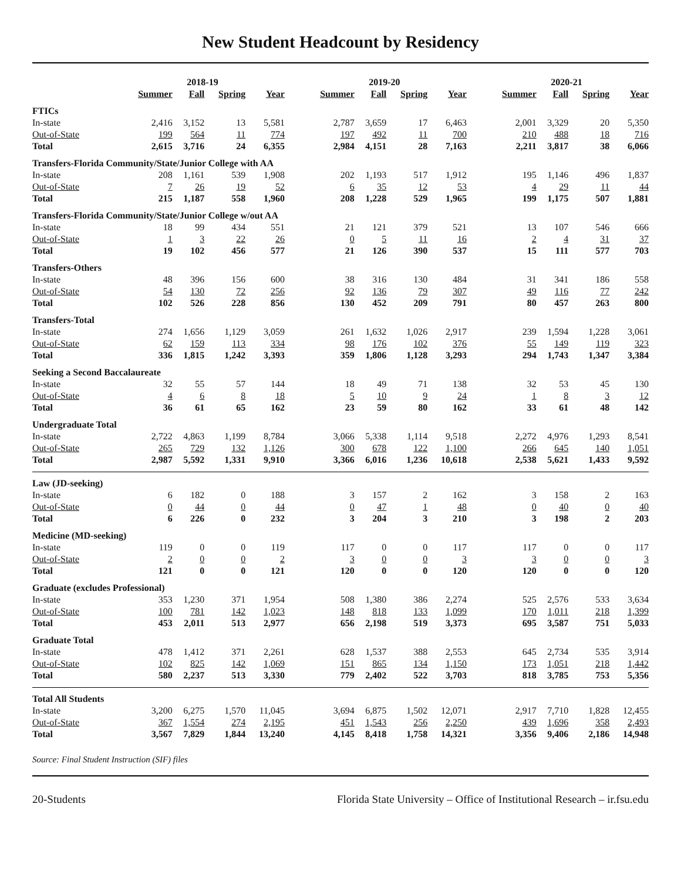New Student Headcount by Residency
| | 2018-19 | | | | | 2019-20 | | | | | 2020-21 | | | |
| --- | --- | --- | --- | --- | --- | --- | --- | --- | --- | --- | --- | --- | --- | --- |
| | Summer | Fall | Spring | Year | | Summer | Fall | Spring | Year | | Summer | Fall | Spring | Year |
| FTICs | | | | | | | | | | | | | | |
| In-state | 2,416 | 3,152 | 13 | 5,581 | | 2,787 | 3,659 | 17 | 6,463 | | 2,001 | 3,329 | 20 | 5,350 |
| Out-of-State | 199 | 564 | 11 | 774 | | 197 | 492 | 11 | 700 | | 210 | 488 | 18 | 716 |
| Total | 2,615 | 3,716 | 24 | 6,355 | | 2,984 | 4,151 | 28 | 7,163 | | 2,211 | 3,817 | 38 | 6,066 |
| Transfers-Florida Community/State/Junior College with AA | | | | | | | | | | | | | | |
| In-state | 208 | 1,161 | 539 | 1,908 | | 202 | 1,193 | 517 | 1,912 | | 195 | 1,146 | 496 | 1,837 |
| Out-of-State | 7 | 26 | 19 | 52 | | 6 | 35 | 12 | 53 | | 4 | 29 | 11 | 44 |
| Total | 215 | 1,187 | 558 | 1,960 | | 208 | 1,228 | 529 | 1,965 | | 199 | 1,175 | 507 | 1,881 |
| Transfers-Florida Community/State/Junior College w/out AA | | | | | | | | | | | | | | |
| In-state | 18 | 99 | 434 | 551 | | 21 | 121 | 379 | 521 | | 13 | 107 | 546 | 666 |
| Out-of-State | 1 | 3 | 22 | 26 | | 0 | 5 | 11 | 16 | | 2 | 4 | 31 | 37 |
| Total | 19 | 102 | 456 | 577 | | 21 | 126 | 390 | 537 | | 15 | 111 | 577 | 703 |
| Transfers-Others | | | | | | | | | | | | | | |
| In-state | 48 | 396 | 156 | 600 | | 38 | 316 | 130 | 484 | | 31 | 341 | 186 | 558 |
| Out-of-State | 54 | 130 | 72 | 256 | | 92 | 136 | 79 | 307 | | 49 | 116 | 77 | 242 |
| Total | 102 | 526 | 228 | 856 | | 130 | 452 | 209 | 791 | | 80 | 457 | 263 | 800 |
| Transfers-Total | | | | | | | | | | | | | | |
| In-state | 274 | 1,656 | 1,129 | 3,059 | | 261 | 1,632 | 1,026 | 2,917 | | 239 | 1,594 | 1,228 | 3,061 |
| Out-of-State | 62 | 159 | 113 | 334 | | 98 | 176 | 102 | 376 | | 55 | 149 | 119 | 323 |
| Total | 336 | 1,815 | 1,242 | 3,393 | | 359 | 1,806 | 1,128 | 3,293 | | 294 | 1,743 | 1,347 | 3,384 |
| Seeking a Second Baccalaureate | | | | | | | | | | | | | | |
| In-state | 32 | 55 | 57 | 144 | | 18 | 49 | 71 | 138 | | 32 | 53 | 45 | 130 |
| Out-of-State | 4 | 6 | 8 | 18 | | 5 | 10 | 9 | 24 | | 1 | 8 | 3 | 12 |
| Total | 36 | 61 | 65 | 162 | | 23 | 59 | 80 | 162 | | 33 | 61 | 48 | 142 |
| Undergraduate Total | | | | | | | | | | | | | | |
| In-state | 2,722 | 4,863 | 1,199 | 8,784 | | 3,066 | 5,338 | 1,114 | 9,518 | | 2,272 | 4,976 | 1,293 | 8,541 |
| Out-of-State | 265 | 729 | 132 | 1,126 | | 300 | 678 | 122 | 1,100 | | 266 | 645 | 140 | 1,051 |
| Total | 2,987 | 5,592 | 1,331 | 9,910 | | 3,366 | 6,016 | 1,236 | 10,618 | | 2,538 | 5,621 | 1,433 | 9,592 |
| Law (JD-seeking) | | | | | | | | | | | | | | |
| In-state | 6 | 182 | 0 | 188 | | 3 | 157 | 2 | 162 | | 3 | 158 | 2 | 163 |
| Out-of-State | 0 | 44 | 0 | 44 | | 0 | 47 | 1 | 48 | | 0 | 40 | 0 | 40 |
| Total | 6 | 226 | 0 | 232 | | 3 | 204 | 3 | 210 | | 3 | 198 | 2 | 203 |
| Medicine (MD-seeking) | | | | | | | | | | | | | | |
| In-state | 119 | 0 | 0 | 119 | | 117 | 0 | 0 | 117 | | 117 | 0 | 0 | 117 |
| Out-of-State | 2 | 0 | 0 | 2 | | 3 | 0 | 0 | 3 | | 3 | 0 | 0 | 3 |
| Total | 121 | 0 | 0 | 121 | | 120 | 0 | 0 | 120 | | 120 | 0 | 0 | 120 |
| Graduate (excludes Professional) | | | | | | | | | | | | | | |
| In-state | 353 | 1,230 | 371 | 1,954 | | 508 | 1,380 | 386 | 2,274 | | 525 | 2,576 | 533 | 3,634 |
| Out-of-State | 100 | 781 | 142 | 1,023 | | 148 | 818 | 133 | 1,099 | | 170 | 1,011 | 218 | 1,399 |
| Total | 453 | 2,011 | 513 | 2,977 | | 656 | 2,198 | 519 | 3,373 | | 695 | 3,587 | 751 | 5,033 |
| Graduate Total | | | | | | | | | | | | | | |
| In-state | 478 | 1,412 | 371 | 2,261 | | 628 | 1,537 | 388 | 2,553 | | 645 | 2,734 | 535 | 3,914 |
| Out-of-State | 102 | 825 | 142 | 1,069 | | 151 | 865 | 134 | 1,150 | | 173 | 1,051 | 218 | 1,442 |
| Total | 580 | 2,237 | 513 | 3,330 | | 779 | 2,402 | 522 | 3,703 | | 818 | 3,785 | 753 | 5,356 |
| Total All Students | | | | | | | | | | | | | | |
| In-state | 3,200 | 6,275 | 1,570 | 11,045 | | 3,694 | 6,875 | 1,502 | 12,071 | | 2,917 | 7,710 | 1,828 | 12,455 |
| Out-of-State | 367 | 1,554 | 274 | 2,195 | | 451 | 1,543 | 256 | 2,250 | | 439 | 1,696 | 358 | 2,493 |
| Total | 3,567 | 7,829 | 1,844 | 13,240 | | 4,145 | 8,418 | 1,758 | 14,321 | | 3,356 | 9,406 | 2,186 | 14,948 |
Source: Final Student Instruction (SIF) files
20-Students Florida State University – Office of Institutional Research – ir.fsu.edu